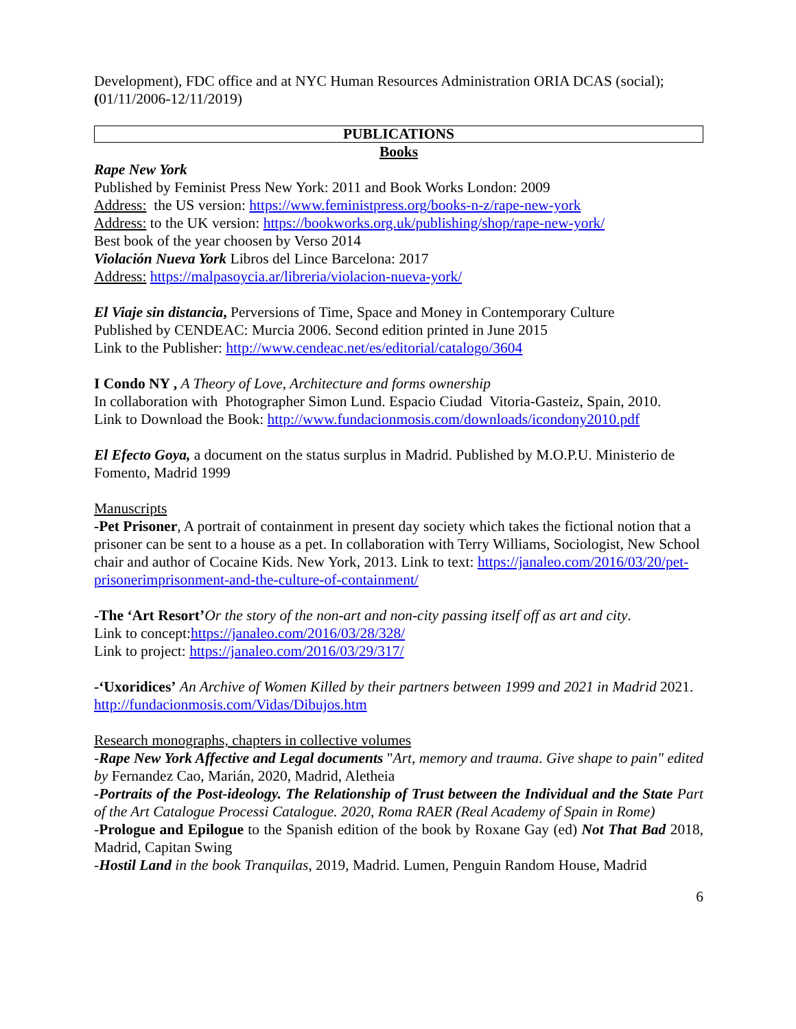Development), FDC office and at NYC Human Resources Administration ORIA DCAS (social); (01/11/2006-12/11/2019)
PUBLICATIONS
Books
Rape New York
Published by Feminist Press New York: 2011 and Book Works London: 2009
Address: the US version: https://www.feministpress.org/books-n-z/rape-new-york
Address: to the UK version: https://bookworks.org.uk/publishing/shop/rape-new-york/
Best book of the year choosen by Verso 2014
Violación Nueva York Libros del Lince Barcelona: 2017
Address: https://malpasoycia.ar/libreria/violacion-nueva-york/
El Viaje sin distancia, Perversions of Time, Space and Money in Contemporary Culture
Published by CENDEAC: Murcia 2006. Second edition printed in June 2015
Link to the Publisher: http://www.cendeac.net/es/editorial/catalogo/3604
I Condo NY , A Theory of Love, Architecture and forms ownership
In collaboration with Photographer Simon Lund. Espacio Ciudad Vitoria-Gasteiz, Spain, 2010.
Link to Download the Book: http://www.fundacionmosis.com/downloads/icondony2010.pdf
El Efecto Goya, a document on the status surplus in Madrid. Published by M.O.P.U. Ministerio de Fomento, Madrid 1999
Manuscripts
-Pet Prisoner, A portrait of containment in present day society which takes the fictional notion that a prisoner can be sent to a house as a pet. In collaboration with Terry Williams, Sociologist, New School chair and author of Cocaine Kids. New York, 2013. Link to text: https://janaleo.com/2016/03/20/pet-prisonerimprisonment-and-the-culture-of-containment/
-The ‘Art Resort’Or the story of the non-art and non-city passing itself off as art and city.
Link to concept:https://janaleo.com/2016/03/28/328/
Link to project: https://janaleo.com/2016/03/29/317/
-‘Uxoridices’ An Archive of Women Killed by their partners between 1999 and 2021 in Madrid 2021. http://fundacionmosis.com/Vidas/Dibujos.htm
Research monographs, chapters in collective volumes
-Rape New York Affective and Legal documents "Art, memory and trauma. Give shape to pain" edited by Fernandez Cao, Marián, 2020, Madrid, Aletheia
-Portraits of the Post-ideology. The Relationship of Trust between the Individual and the State Part of the Art Catalogue Processi Catalogue. 2020, Roma RAER (Real Academy of Spain in Rome)
-Prologue and Epilogue to the Spanish edition of the book by Roxane Gay (ed) Not That Bad 2018, Madrid, Capitan Swing
-Hostil Land in the book Tranquilas, 2019, Madrid. Lumen, Penguin Random House, Madrid
6